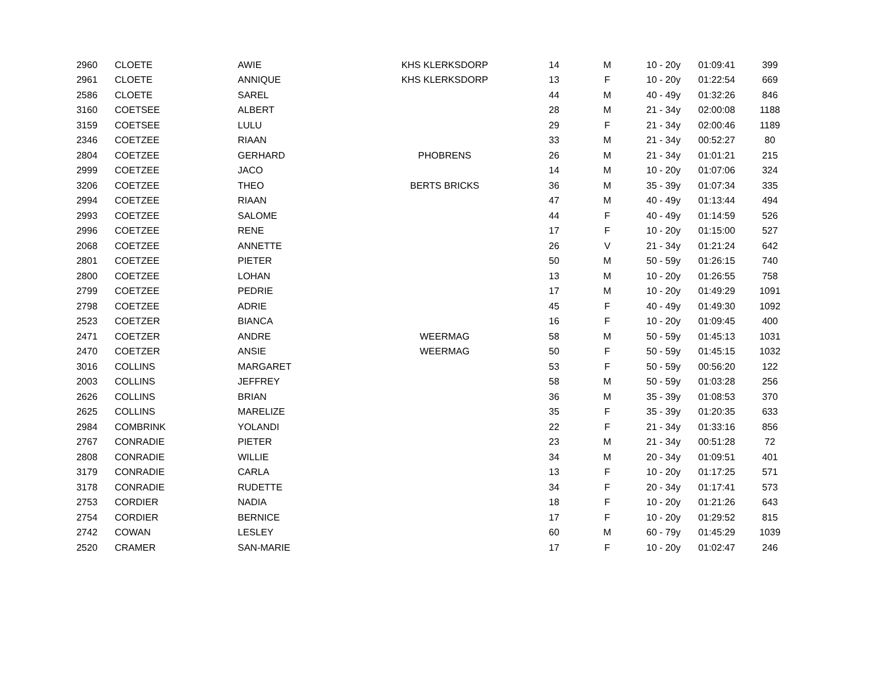| 2960 | CLOETE | AWIE | KHS KLERKSDORP | 14 | M | 10 - 20y | 01:09:41 | 399 |
| 2961 | CLOETE | ANNIQUE | KHS KLERKSDORP | 13 | F | 10 - 20y | 01:22:54 | 669 |
| 2586 | CLOETE | SAREL | | 44 | M | 40 - 49y | 01:32:26 | 846 |
| 3160 | COETSEE | ALBERT | | 28 | M | 21 - 34y | 02:00:08 | 1188 |
| 3159 | COETSEE | LULU | | 29 | F | 21 - 34y | 02:00:46 | 1189 |
| 2346 | COETZEE | RIAAN | | 33 | M | 21 - 34y | 00:52:27 | 80 |
| 2804 | COETZEE | GERHARD | PHOBRENS | 26 | M | 21 - 34y | 01:01:21 | 215 |
| 2999 | COETZEE | JACO | | 14 | M | 10 - 20y | 01:07:06 | 324 |
| 3206 | COETZEE | THEO | BERTS BRICKS | 36 | M | 35 - 39y | 01:07:34 | 335 |
| 2994 | COETZEE | RIAAN | | 47 | M | 40 - 49y | 01:13:44 | 494 |
| 2993 | COETZEE | SALOME | | 44 | F | 40 - 49y | 01:14:59 | 526 |
| 2996 | COETZEE | RENE | | 17 | F | 10 - 20y | 01:15:00 | 527 |
| 2068 | COETZEE | ANNETTE | | 26 | V | 21 - 34y | 01:21:24 | 642 |
| 2801 | COETZEE | PIETER | | 50 | M | 50 - 59y | 01:26:15 | 740 |
| 2800 | COETZEE | LOHAN | | 13 | M | 10 - 20y | 01:26:55 | 758 |
| 2799 | COETZEE | PEDRIE | | 17 | M | 10 - 20y | 01:49:29 | 1091 |
| 2798 | COETZEE | ADRIE | | 45 | F | 40 - 49y | 01:49:30 | 1092 |
| 2523 | COETZER | BIANCA | | 16 | F | 10 - 20y | 01:09:45 | 400 |
| 2471 | COETZER | ANDRE | WEERMAG | 58 | M | 50 - 59y | 01:45:13 | 1031 |
| 2470 | COETZER | ANSIE | WEERMAG | 50 | F | 50 - 59y | 01:45:15 | 1032 |
| 3016 | COLLINS | MARGARET | | 53 | F | 50 - 59y | 00:56:20 | 122 |
| 2003 | COLLINS | JEFFREY | | 58 | M | 50 - 59y | 01:03:28 | 256 |
| 2626 | COLLINS | BRIAN | | 36 | M | 35 - 39y | 01:08:53 | 370 |
| 2625 | COLLINS | MARELIZE | | 35 | F | 35 - 39y | 01:20:35 | 633 |
| 2984 | COMBRINK | YOLANDI | | 22 | F | 21 - 34y | 01:33:16 | 856 |
| 2767 | CONRADIE | PIETER | | 23 | M | 21 - 34y | 00:51:28 | 72 |
| 2808 | CONRADIE | WILLIE | | 34 | M | 20 - 34y | 01:09:51 | 401 |
| 3179 | CONRADIE | CARLA | | 13 | F | 10 - 20y | 01:17:25 | 571 |
| 3178 | CONRADIE | RUDETTE | | 34 | F | 20 - 34y | 01:17:41 | 573 |
| 2753 | CORDIER | NADIA | | 18 | F | 10 - 20y | 01:21:26 | 643 |
| 2754 | CORDIER | BERNICE | | 17 | F | 10 - 20y | 01:29:52 | 815 |
| 2742 | COWAN | LESLEY | | 60 | M | 60 - 79y | 01:45:29 | 1039 |
| 2520 | CRAMER | SAN-MARIE | | 17 | F | 10 - 20y | 01:02:47 | 246 |